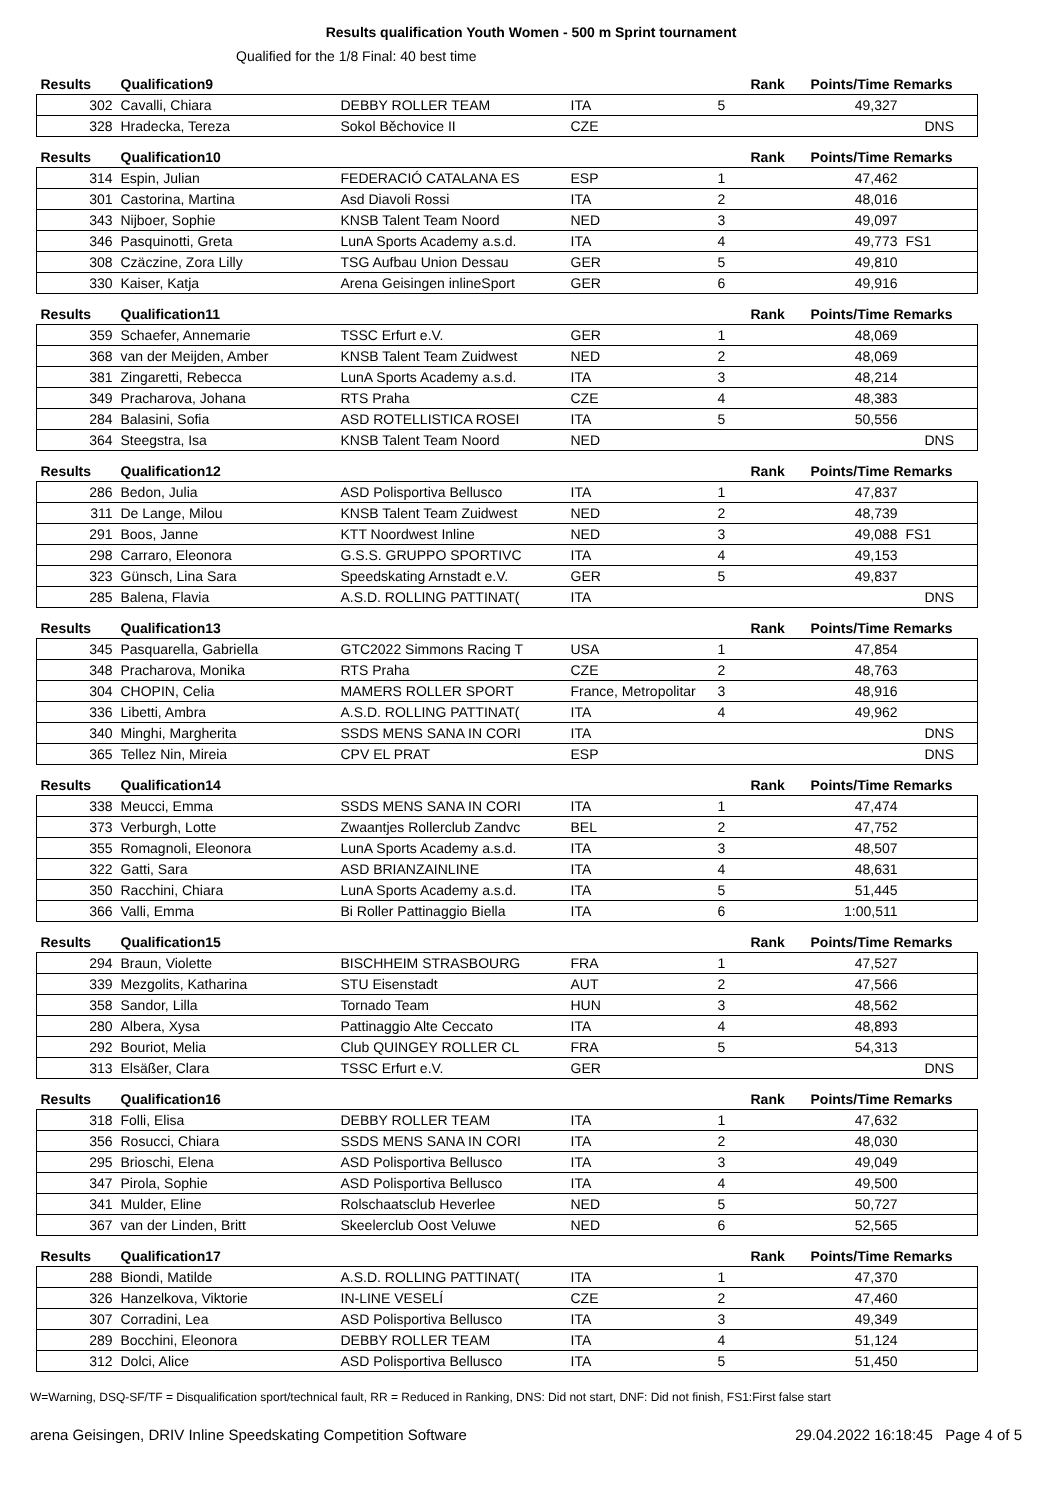Results qualification Youth Women - 500 m Sprint tournament
Qualified for the 1/8 Final: 40 best time
| Results | Qualification9 | | | | Rank | Points/Time Remarks | |
| --- | --- | --- | --- | --- | --- | --- | --- |
| 302 | Cavalli, Chiara | DEBBY ROLLER TEAM | ITA | 5 | | 49,327 | |
| 328 | Hradecka, Tereza | Sokol Běchovice II | CZE | | | | DNS |
| Results | Qualification10 | | | | Rank | Points/Time Remarks | |
| 314 | Espin, Julian | FEDERACIÓ CATALANA ES | ESP | 1 | | 47,462 | |
| 301 | Castorina, Martina | Asd Diavoli Rossi | ITA | 2 | | 48,016 | |
| 343 | Nijboer, Sophie | KNSB Talent Team Noord | NED | 3 | | 49,097 | |
| 346 | Pasquinotti, Greta | LunA Sports Academy a.s.d. | ITA | 4 | | 49,773 | FS1 |
| 308 | Czäczine, Zora Lilly | TSG Aufbau Union Dessau | GER | 5 | | 49,810 | |
| 330 | Kaiser, Katja | Arena Geisingen inlineSport | GER | 6 | | 49,916 | |
| Results | Qualification11 | | | | Rank | Points/Time Remarks | |
| 359 | Schaefer, Annemarie | TSSC Erfurt e.V. | GER | 1 | | 48,069 | |
| 368 | van der Meijden, Amber | KNSB Talent Team Zuidwest | NED | 2 | | 48,069 | |
| 381 | Zingaretti, Rebecca | LunA Sports Academy a.s.d. | ITA | 3 | | 48,214 | |
| 349 | Pracharova, Johana | RTS Praha | CZE | 4 | | 48,383 | |
| 284 | Balasini, Sofia | ASD ROTELLISTICA ROSEI | ITA | 5 | | 50,556 | |
| 364 | Steegstra, Isa | KNSB Talent Team Noord | NED | | | | DNS |
| Results | Qualification12 | | | | Rank | Points/Time Remarks | |
| 286 | Bedon, Julia | ASD Polisportiva Bellusco | ITA | 1 | | 47,837 | |
| 311 | De Lange, Milou | KNSB Talent Team Zuidwest | NED | 2 | | 48,739 | |
| 291 | Boos, Janne | KTT Noordwest Inline | NED | 3 | | 49,088 | FS1 |
| 298 | Carraro, Eleonora | G.S.S. GRUPPO SPORTIVC | ITA | 4 | | 49,153 | |
| 323 | Günsch, Lina Sara | Speedskating Arnstadt e.V. | GER | 5 | | 49,837 | |
| 285 | Balena, Flavia | A.S.D. ROLLING PATTINAT( | ITA | | | | DNS |
| Results | Qualification13 | | | | Rank | Points/Time Remarks | |
| 345 | Pasquarella, Gabriella | GTC2022 Simmons Racing T | USA | 1 | | 47,854 | |
| 348 | Pracharova, Monika | RTS Praha | CZE | 2 | | 48,763 | |
| 304 | CHOPIN, Celia | MAMERS ROLLER SPORT | France, Metropolitar | 3 | | 48,916 | |
| 336 | Libetti, Ambra | A.S.D. ROLLING PATTINAT( | ITA | 4 | | 49,962 | |
| 340 | Minghi, Margherita | SSDS MENS SANA IN CORI | ITA | | | | DNS |
| 365 | Tellez Nin, Mireia | CPV EL PRAT | ESP | | | | DNS |
| Results | Qualification14 | | | | Rank | Points/Time Remarks | |
| 338 | Meucci, Emma | SSDS MENS SANA IN CORI | ITA | 1 | | 47,474 | |
| 373 | Verburgh, Lotte | Zwaantjes Rollerclub Zandvc | BEL | 2 | | 47,752 | |
| 355 | Romagnoli, Eleonora | LunA Sports Academy a.s.d. | ITA | 3 | | 48,507 | |
| 322 | Gatti, Sara | ASD BRIANZAINLINE | ITA | 4 | | 48,631 | |
| 350 | Racchini, Chiara | LunA Sports Academy a.s.d. | ITA | 5 | | 51,445 | |
| 366 | Valli, Emma | Bi Roller Pattinaggio Biella | ITA | 6 | | 1:00,511 | |
| Results | Qualification15 | | | | Rank | Points/Time Remarks | |
| 294 | Braun, Violette | BISCHHEIM STRASBOURG | FRA | 1 | | 47,527 | |
| 339 | Mezgolits, Katharina | STU Eisenstadt | AUT | 2 | | 47,566 | |
| 358 | Sandor, Lilla | Tornado Team | HUN | 3 | | 48,562 | |
| 280 | Albera, Xysa | Pattinaggio Alte Ceccato | ITA | 4 | | 48,893 | |
| 292 | Bouriot, Melia | Club QUINGEY ROLLER CL | FRA | 5 | | 54,313 | |
| 313 | Elsäßer, Clara | TSSC Erfurt e.V. | GER | | | | DNS |
| Results | Qualification16 | | | | Rank | Points/Time Remarks | |
| 318 | Folli, Elisa | DEBBY ROLLER TEAM | ITA | 1 | | 47,632 | |
| 356 | Rosucci, Chiara | SSDS MENS SANA IN CORI | ITA | 2 | | 48,030 | |
| 295 | Brioschi, Elena | ASD Polisportiva Bellusco | ITA | 3 | | 49,049 | |
| 347 | Pirola, Sophie | ASD Polisportiva Bellusco | ITA | 4 | | 49,500 | |
| 341 | Mulder, Eline | Rolschaatsclub Heverlee | NED | 5 | | 50,727 | |
| 367 | van der Linden, Britt | Skeelerclub Oost Veluwe | NED | 6 | | 52,565 | |
| Results | Qualification17 | | | | Rank | Points/Time Remarks | |
| 288 | Biondi, Matilde | A.S.D. ROLLING PATTINAT( | ITA | 1 | | 47,370 | |
| 326 | Hanzelkova, Viktorie | IN-LINE VESELÍ | CZE | 2 | | 47,460 | |
| 307 | Corradini, Lea | ASD Polisportiva Bellusco | ITA | 3 | | 49,349 | |
| 289 | Bocchini, Eleonora | DEBBY ROLLER TEAM | ITA | 4 | | 51,124 | |
| 312 | Dolci, Alice | ASD Polisportiva Bellusco | ITA | 5 | | 51,450 | |
W=Warning, DSQ-SF/TF = Disqualification sport/technical fault, RR = Reduced in Ranking, DNS: Did not start, DNF: Did not finish, FS1:First false start
arena Geisingen, DRIV Inline Speedskating Competition Software 29.04.2022 16:18:45 Page 4 of 5